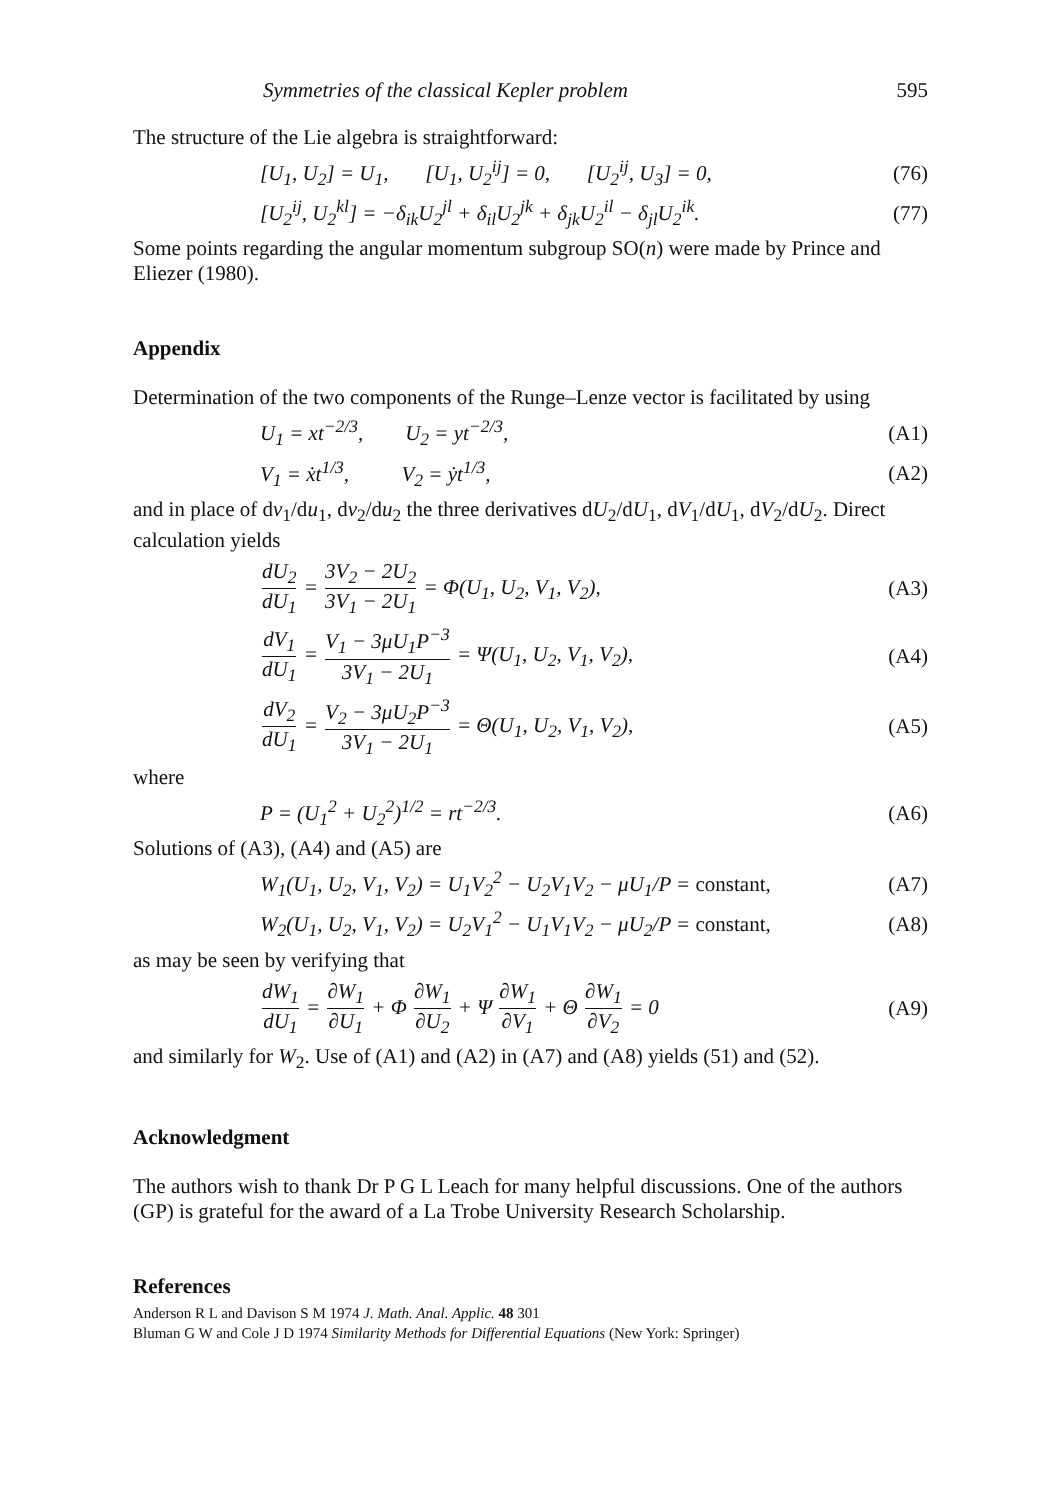Symmetries of the classical Kepler problem 595
The structure of the Lie algebra is straightforward:
[U<sub>1</sub>, U<sub>2</sub>] = U<sub>1</sub>, [U<sub>1</sub>, U<sub>2</sub><sup>ij</sup>] = 0, [U<sub>2</sub><sup>ij</sup>, U<sub>3</sub>] = 0, (76)
[U<sub>2</sub><sup>ij</sup>, U<sub>2</sub><sup>kl</sup>] = −δ<sub>ik</sub>U<sub>2</sub><sup>jl</sup> + δ<sub>il</sub>U<sub>2</sub><sup>jk</sup> + δ<sub>jk</sub>U<sub>2</sub><sup>il</sup> − δ<sub>jl</sub>U<sub>2</sub><sup>ik</sup>. (77)
Some points regarding the angular momentum subgroup SO(n) were made by Prince and Eliezer (1980).
Appendix
Determination of the two components of the Runge–Lenze vector is facilitated by using
U<sub>1</sub> = xt<sup>−2/3</sup>, U<sub>2</sub> = yt<sup>−2/3</sup>, (A1)
V<sub>1</sub> = ẋt<sup>1/3</sup>, V<sub>2</sub> = ẏt<sup>1/3</sup>, (A2)
and in place of dv<sub>1</sub>/du<sub>1</sub>, dv<sub>2</sub>/du<sub>2</sub> the three derivatives dU<sub>2</sub>/dU<sub>1</sub>, dV<sub>1</sub>/dU<sub>1</sub>, dV<sub>2</sub>/dU<sub>2</sub>. Direct calculation yields
dU<sub>2</sub> dU<sub>1</sub> = 3V<sub>2</sub> − 2U<sub>2</sub> 3V<sub>1</sub> − 2U<sub>1</sub> = Φ(U<sub>1</sub>, U<sub>2</sub>, V<sub>1</sub>, V<sub>2</sub>), (A3)
dV<sub>1</sub> dU<sub>1</sub> = V<sub>1</sub> − 3μU<sub>1</sub>P<sup>−3</sup> 3V<sub>1</sub> − 2U<sub>1</sub> = Ψ(U<sub>1</sub>, U<sub>2</sub>, V<sub>1</sub>, V<sub>2</sub>), (A4)
dV<sub>2</sub> dU<sub>1</sub> = V<sub>2</sub> − 3μU<sub>2</sub>P<sup>−3</sup> 3V<sub>1</sub> − 2U<sub>1</sub> = Θ(U<sub>1</sub>, U<sub>2</sub>, V<sub>1</sub>, V<sub>2</sub>), (A5)
where
P = (U<sub>1</sub><sup>2</sup> + U<sub>2</sub><sup>2</sup>)<sup>1/2</sup> = rt<sup>−2/3</sup>. (A6)
Solutions of (A3), (A4) and (A5) are
W<sub>1</sub>(U<sub>1</sub>, U<sub>2</sub>, V<sub>1</sub>, V<sub>2</sub>) = U<sub>1</sub>V<sub>2</sub><sup>2</sup> − U<sub>2</sub>V<sub>1</sub>V<sub>2</sub> − μU<sub>1</sub>/P = constant, (A7)
W<sub>2</sub>(U<sub>1</sub>, U<sub>2</sub>, V<sub>1</sub>, V<sub>2</sub>) = U<sub>2</sub>V<sub>1</sub><sup>2</sup> − U<sub>1</sub>V<sub>1</sub>V<sub>2</sub> − μU<sub>2</sub>/P = constant, (A8)
as may be seen by verifying that
dW<sub>1</sub> dU<sub>1</sub> = ∂W<sub>1</sub> ∂U<sub>1</sub> + Φ ∂W<sub>1</sub> ∂U<sub>2</sub> + Ψ ∂W<sub>1</sub> ∂V<sub>1</sub> + Θ ∂W<sub>1</sub> ∂V<sub>2</sub> = 0 (A9)
and similarly for W<sub>2</sub>. Use of (A1) and (A2) in (A7) and (A8) yields (51) and (52).
Acknowledgment
The authors wish to thank Dr P G L Leach for many helpful discussions. One of the authors (GP) is grateful for the award of a La Trobe University Research Scholarship.
References
Anderson R L and Davison S M 1974 J. Math. Anal. Applic. 48 301
Bluman G W and Cole J D 1974 Similarity Methods for Differential Equations (New York: Springer)